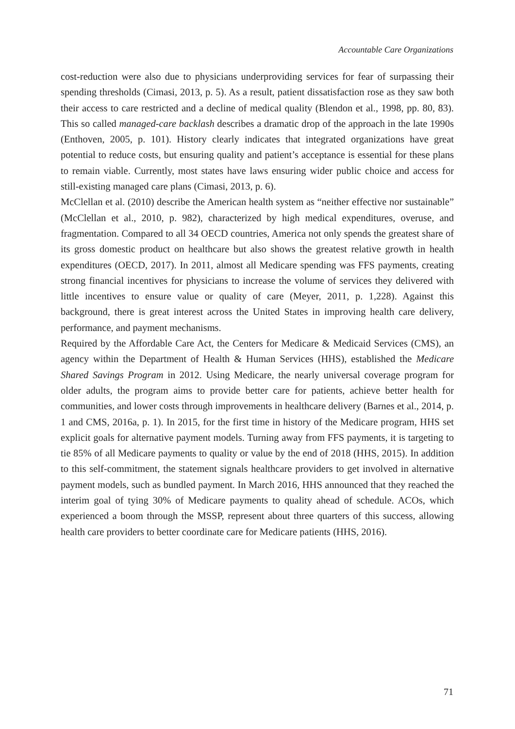Accountable Care Organizations
cost-reduction were also due to physicians underproviding services for fear of surpassing their spending thresholds (Cimasi, 2013, p. 5). As a result, patient dissatisfaction rose as they saw both their access to care restricted and a decline of medical quality (Blendon et al., 1998, pp. 80, 83). This so called managed-care backlash describes a dramatic drop of the approach in the late 1990s (Enthoven, 2005, p. 101). History clearly indicates that integrated organizations have great potential to reduce costs, but ensuring quality and patient’s acceptance is essential for these plans to remain viable. Currently, most states have laws ensuring wider public choice and access for still-existing managed care plans (Cimasi, 2013, p. 6).
McClellan et al. (2010) describe the American health system as “neither effective nor sustainable” (McClellan et al., 2010, p. 982), characterized by high medical expenditures, overuse, and fragmentation. Compared to all 34 OECD countries, America not only spends the greatest share of its gross domestic product on healthcare but also shows the greatest relative growth in health expenditures (OECD, 2017). In 2011, almost all Medicare spending was FFS payments, creating strong financial incentives for physicians to increase the volume of services they delivered with little incentives to ensure value or quality of care (Meyer, 2011, p. 1,228). Against this background, there is great interest across the United States in improving health care delivery, performance, and payment mechanisms.
Required by the Affordable Care Act, the Centers for Medicare & Medicaid Services (CMS), an agency within the Department of Health & Human Services (HHS), established the Medicare Shared Savings Program in 2012. Using Medicare, the nearly universal coverage program for older adults, the program aims to provide better care for patients, achieve better health for communities, and lower costs through improvements in healthcare delivery (Barnes et al., 2014, p. 1 and CMS, 2016a, p. 1). In 2015, for the first time in history of the Medicare program, HHS set explicit goals for alternative payment models. Turning away from FFS payments, it is targeting to tie 85% of all Medicare payments to quality or value by the end of 2018 (HHS, 2015). In addition to this self-commitment, the statement signals healthcare providers to get involved in alternative payment models, such as bundled payment. In March 2016, HHS announced that they reached the interim goal of tying 30% of Medicare payments to quality ahead of schedule. ACOs, which experienced a boom through the MSSP, represent about three quarters of this success, allowing health care providers to better coordinate care for Medicare patients (HHS, 2016).
71